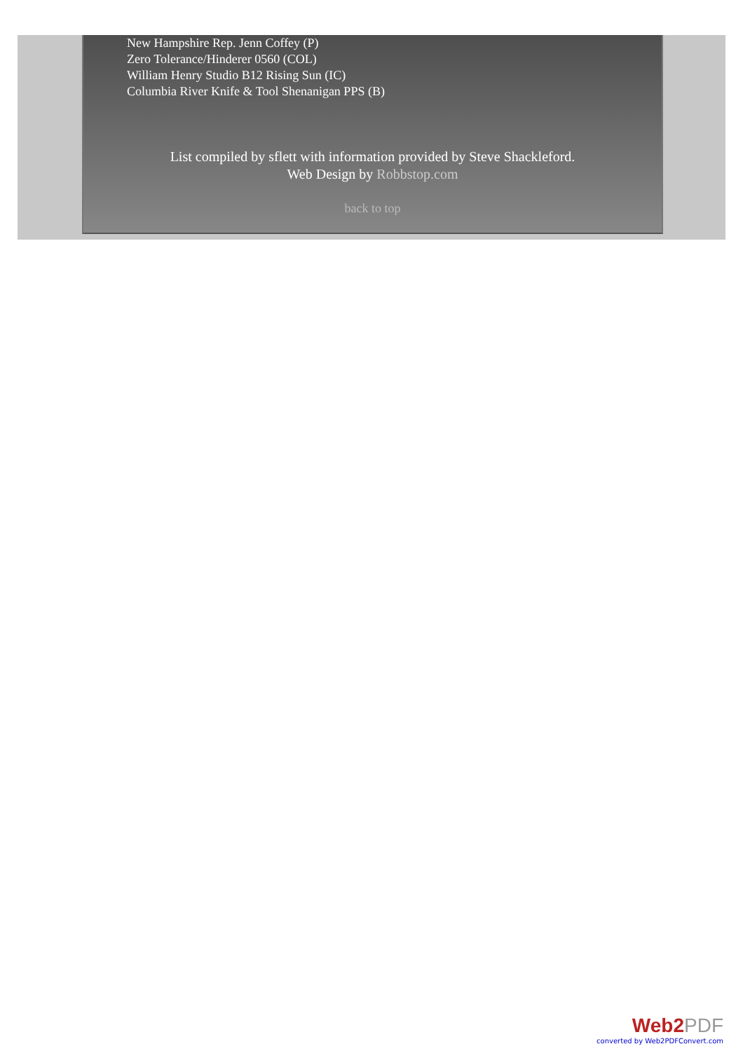New Hampshire Rep. Jenn Coffey (P)
Zero Tolerance/Hinderer 0560 (COL)
William Henry Studio B12 Rising Sun (IC)
Columbia River Knife & Tool Shenanigan PPS (B)
List compiled by sflett with information provided by Steve Shackleford.
Web Design by Robbstop.com
back to top
Web2PDF
converted by Web2PDFConvert.com